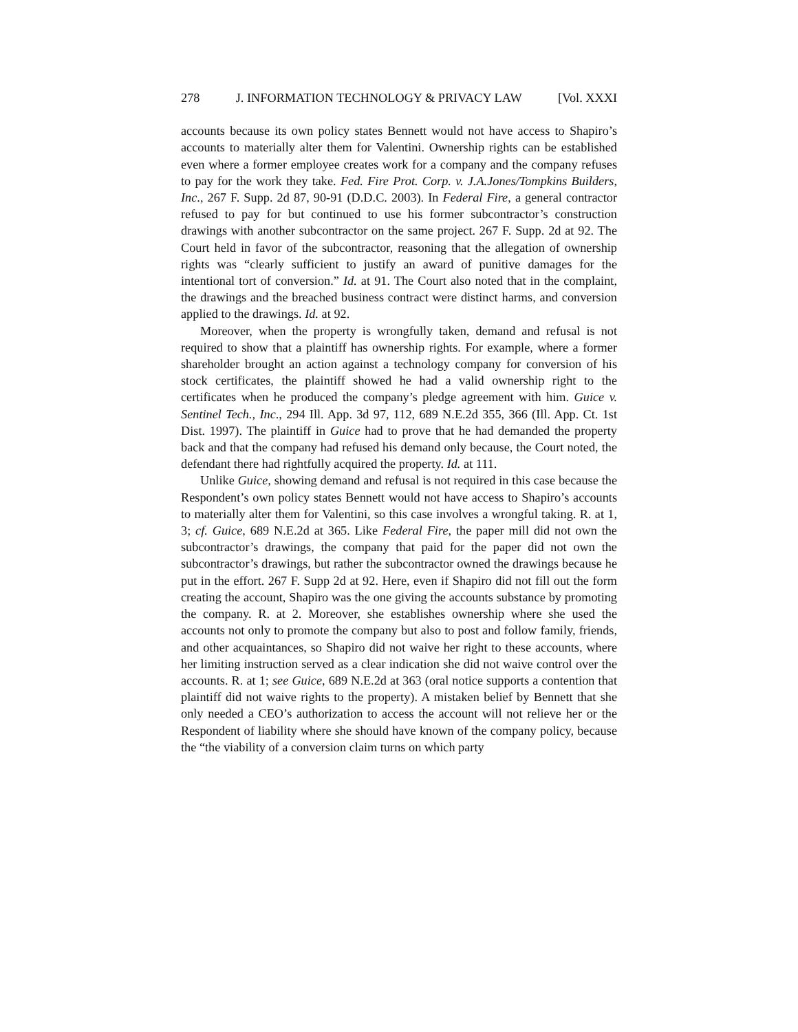278 J. INFORMATION TECHNOLOGY & PRIVACY LAW [Vol. XXXI
accounts because its own policy states Bennett would not have access to Shapiro’s accounts to materially alter them for Valentini. Ownership rights can be established even where a former employee creates work for a company and the company refuses to pay for the work they take. Fed. Fire Prot. Corp. v. J.A.Jones/Tompkins Builders, Inc., 267 F. Supp. 2d 87, 90-91 (D.D.C. 2003). In Federal Fire, a general contractor refused to pay for but continued to use his former subcontractor’s construction drawings with another subcontractor on the same project. 267 F. Supp. 2d at 92. The Court held in favor of the subcontractor, reasoning that the allegation of ownership rights was “clearly sufficient to justify an award of punitive damages for the intentional tort of conversion.” Id. at 91. The Court also noted that in the complaint, the drawings and the breached business contract were distinct harms, and conversion applied to the drawings. Id. at 92.
Moreover, when the property is wrongfully taken, demand and refusal is not required to show that a plaintiff has ownership rights. For example, where a former shareholder brought an action against a technology company for conversion of his stock certificates, the plaintiff showed he had a valid ownership right to the certificates when he produced the company’s pledge agreement with him. Guice v. Sentinel Tech., Inc., 294 Ill. App. 3d 97, 112, 689 N.E.2d 355, 366 (Ill. App. Ct. 1st Dist. 1997). The plaintiff in Guice had to prove that he had demanded the property back and that the company had refused his demand only because, the Court noted, the defendant there had rightfully acquired the property. Id. at 111.
Unlike Guice, showing demand and refusal is not required in this case because the Respondent’s own policy states Bennett would not have access to Shapiro’s accounts to materially alter them for Valentini, so this case involves a wrongful taking. R. at 1, 3; cf. Guice, 689 N.E.2d at 365. Like Federal Fire, the paper mill did not own the subcontractor’s drawings, the company that paid for the paper did not own the subcontractor’s drawings, but rather the subcontractor owned the drawings because he put in the effort. 267 F. Supp 2d at 92. Here, even if Shapiro did not fill out the form creating the account, Shapiro was the one giving the accounts substance by promoting the company. R. at 2. Moreover, she establishes ownership where she used the accounts not only to promote the company but also to post and follow family, friends, and other acquaintances, so Shapiro did not waive her right to these accounts, where her limiting instruction served as a clear indication she did not waive control over the accounts. R. at 1; see Guice, 689 N.E.2d at 363 (oral notice supports a contention that plaintiff did not waive rights to the property). A mistaken belief by Bennett that she only needed a CEO’s authorization to access the account will not relieve her or the Respondent of liability where she should have known of the company policy, because the “the viability of a conversion claim turns on which party